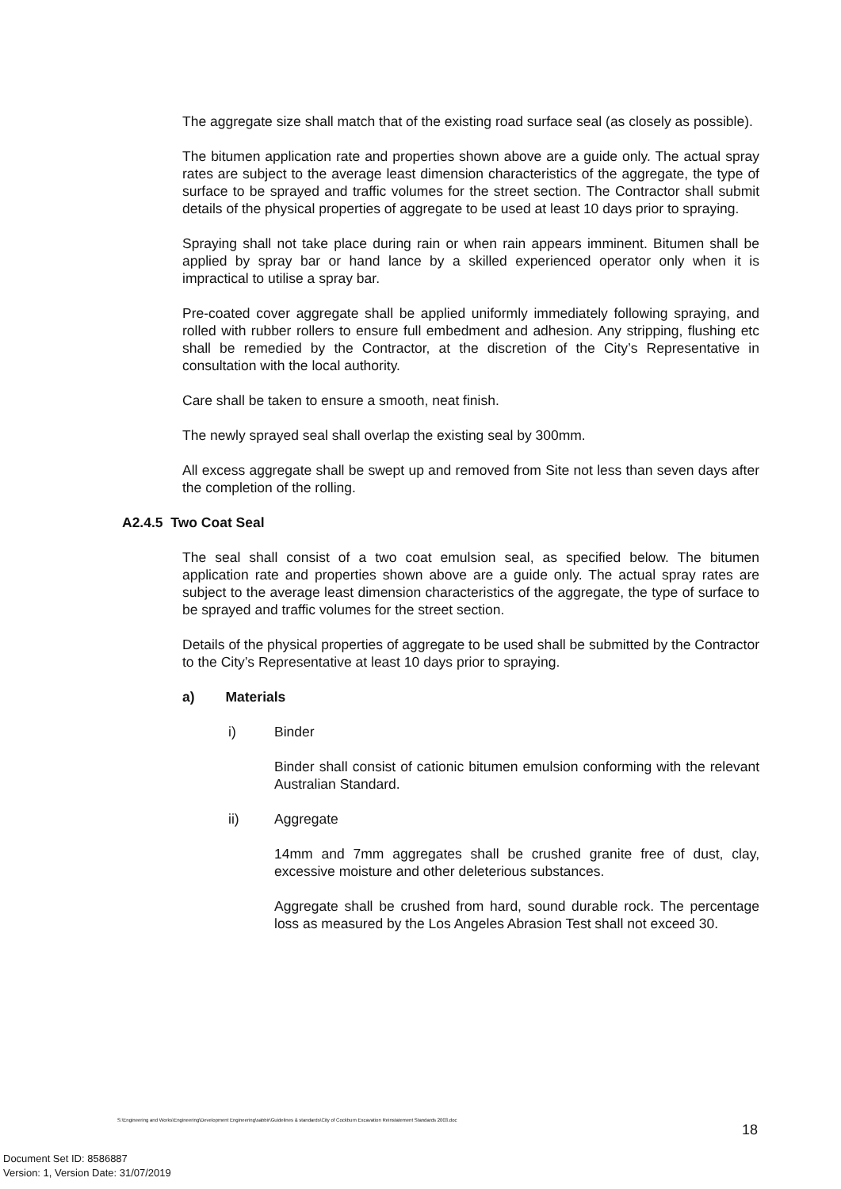The aggregate size shall match that of the existing road surface seal (as closely as possible).
The bitumen application rate and properties shown above are a guide only. The actual spray rates are subject to the average least dimension characteristics of the aggregate, the type of surface to be sprayed and traffic volumes for the street section. The Contractor shall submit details of the physical properties of aggregate to be used at least 10 days prior to spraying.
Spraying shall not take place during rain or when rain appears imminent. Bitumen shall be applied by spray bar or hand lance by a skilled experienced operator only when it is impractical to utilise a spray bar.
Pre-coated cover aggregate shall be applied uniformly immediately following spraying, and rolled with rubber rollers to ensure full embedment and adhesion. Any stripping, flushing etc shall be remedied by the Contractor, at the discretion of the City’s Representative in consultation with the local authority.
Care shall be taken to ensure a smooth, neat finish.
The newly sprayed seal shall overlap the existing seal by 300mm.
All excess aggregate shall be swept up and removed from Site not less than seven days after the completion of the rolling.
A2.4.5 Two Coat Seal
The seal shall consist of a two coat emulsion seal, as specified below. The bitumen application rate and properties shown above are a guide only. The actual spray rates are subject to the average least dimension characteristics of the aggregate, the type of surface to be sprayed and traffic volumes for the street section.
Details of the physical properties of aggregate to be used shall be submitted by the Contractor to the City’s Representative at least 10 days prior to spraying.
a) Materials
i) Binder
Binder shall consist of cationic bitumen emulsion conforming with the relevant Australian Standard.
ii) Aggregate
14mm and 7mm aggregates shall be crushed granite free of dust, clay, excessive moisture and other deleterious substances.
Aggregate shall be crushed from hard, sound durable rock. The percentage loss as measured by the Los Angeles Abrasion Test shall not exceed 30.
S:\Engineering and Works\Engineering\Development Engineering\sabbir\Guidelines & standards\City of Cockburn Excavation Reinstatement Standards 2003.doc
18
Document Set ID: 8586887
Version: 1, Version Date: 31/07/2019